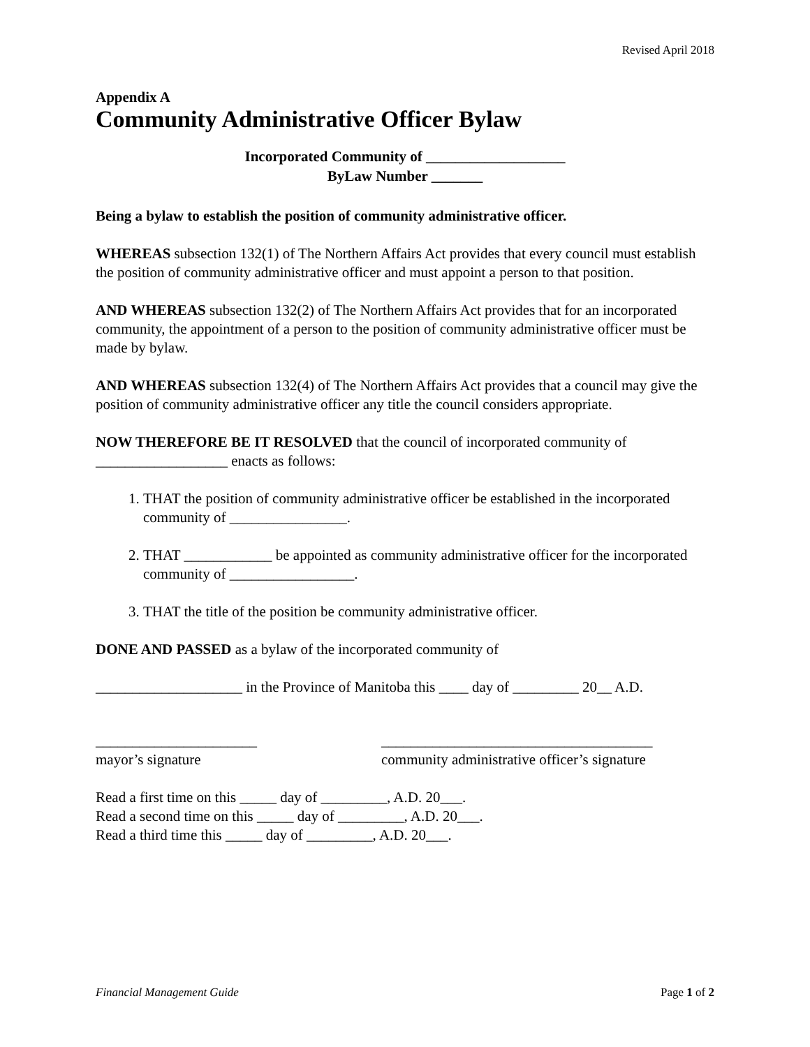Revised April 2018
Appendix A
Community Administrative Officer Bylaw
Incorporated Community of ___________________
ByLaw Number _______
Being a bylaw to establish the position of community administrative officer.
WHEREAS subsection 132(1) of The Northern Affairs Act provides that every council must establish the position of community administrative officer and must appoint a person to that position.
AND WHEREAS subsection 132(2) of The Northern Affairs Act provides that for an incorporated community, the appointment of a person to the position of community administrative officer must be made by bylaw.
AND WHEREAS subsection 132(4) of The Northern Affairs Act provides that a council may give the position of community administrative officer any title the council considers appropriate.
NOW THEREFORE BE IT RESOLVED that the council of incorporated community of __________________ enacts as follows:
1. THAT the position of community administrative officer be established in the incorporated community of ________________.
2. THAT ____________ be appointed as community administrative officer for the incorporated community of _________________.
3. THAT the title of the position be community administrative officer.
DONE AND PASSED as a bylaw of the incorporated community of
____________________ in the Province of Manitoba this ____ day of _________ 20__ A.D.
______________________
mayor’s signature
_____________________________________
community administrative officer’s signature
Read a first time on this _____ day of _________, A.D. 20___.
Read a second time on this _____ day of _________, A.D. 20___.
Read a third time this _____ day of _________, A.D. 20___.
Financial Management Guide Page 1 of 2